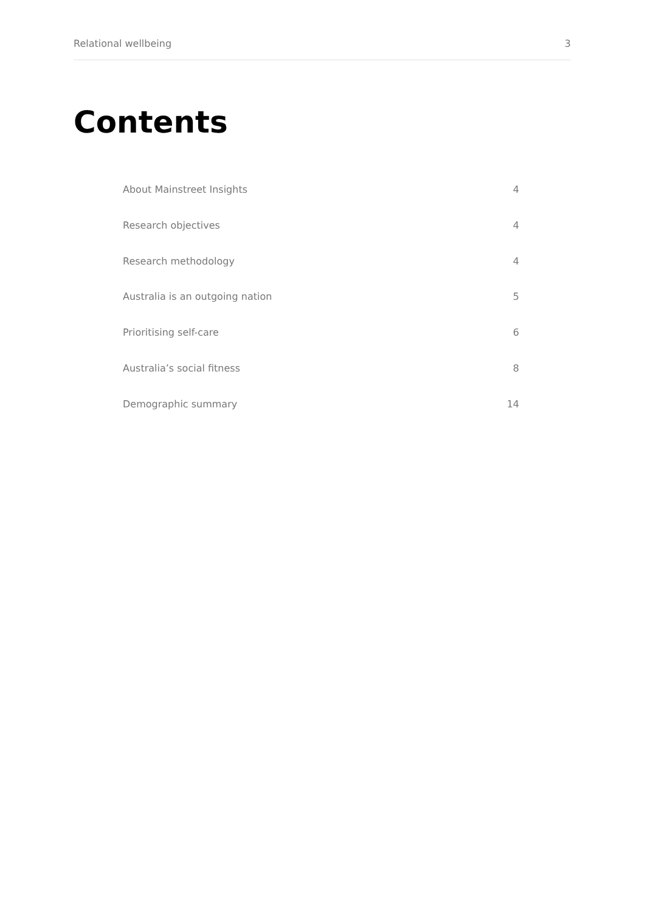Relational wellbeing 3
Contents
About Mainstreet Insights 4
Research objectives 4
Research methodology 4
Australia is an outgoing nation 5
Prioritising self-care 6
Australia’s social fitness 8
Demographic summary 14